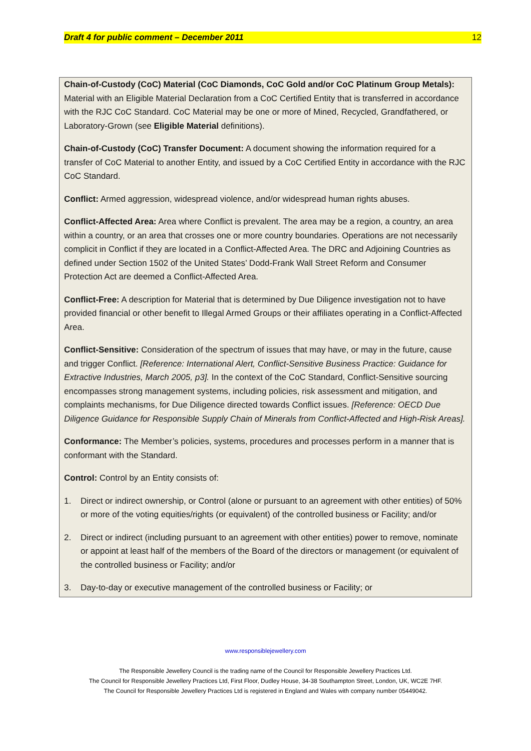Draft 4 for public comment – December 2011 12
Chain-of-Custody (CoC) Material (CoC Diamonds, CoC Gold and/or CoC Platinum Group Metals): Material with an Eligible Material Declaration from a CoC Certified Entity that is transferred in accordance with the RJC CoC Standard. CoC Material may be one or more of Mined, Recycled, Grandfathered, or Laboratory-Grown (see Eligible Material definitions).
Chain-of-Custody (CoC) Transfer Document: A document showing the information required for a transfer of CoC Material to another Entity, and issued by a CoC Certified Entity in accordance with the RJC CoC Standard.
Conflict: Armed aggression, widespread violence, and/or widespread human rights abuses.
Conflict-Affected Area: Area where Conflict is prevalent. The area may be a region, a country, an area within a country, or an area that crosses one or more country boundaries. Operations are not necessarily complicit in Conflict if they are located in a Conflict-Affected Area. The DRC and Adjoining Countries as defined under Section 1502 of the United States’ Dodd-Frank Wall Street Reform and Consumer Protection Act are deemed a Conflict-Affected Area.
Conflict-Free: A description for Material that is determined by Due Diligence investigation not to have provided financial or other benefit to Illegal Armed Groups or their affiliates operating in a Conflict-Affected Area.
Conflict-Sensitive: Consideration of the spectrum of issues that may have, or may in the future, cause and trigger Conflict. [Reference: International Alert, Conflict-Sensitive Business Practice: Guidance for Extractive Industries, March 2005, p3]. In the context of the CoC Standard, Conflict-Sensitive sourcing encompasses strong management systems, including policies, risk assessment and mitigation, and complaints mechanisms, for Due Diligence directed towards Conflict issues. [Reference: OECD Due Diligence Guidance for Responsible Supply Chain of Minerals from Conflict-Affected and High-Risk Areas].
Conformance: The Member’s policies, systems, procedures and processes perform in a manner that is conformant with the Standard.
Control: Control by an Entity consists of:
1. Direct or indirect ownership, or Control (alone or pursuant to an agreement with other entities) of 50% or more of the voting equities/rights (or equivalent) of the controlled business or Facility; and/or
2. Direct or indirect (including pursuant to an agreement with other entities) power to remove, nominate or appoint at least half of the members of the Board of the directors or management (or equivalent of the controlled business or Facility; and/or
3. Day-to-day or executive management of the controlled business or Facility; or
www.responsiblejewellery.com
The Responsible Jewellery Council is the trading name of the Council for Responsible Jewellery Practices Ltd.
The Council for Responsible Jewellery Practices Ltd, First Floor, Dudley House, 34-38 Southampton Street, London, UK, WC2E 7HF.
The Council for Responsible Jewellery Practices Ltd is registered in England and Wales with company number 05449042.